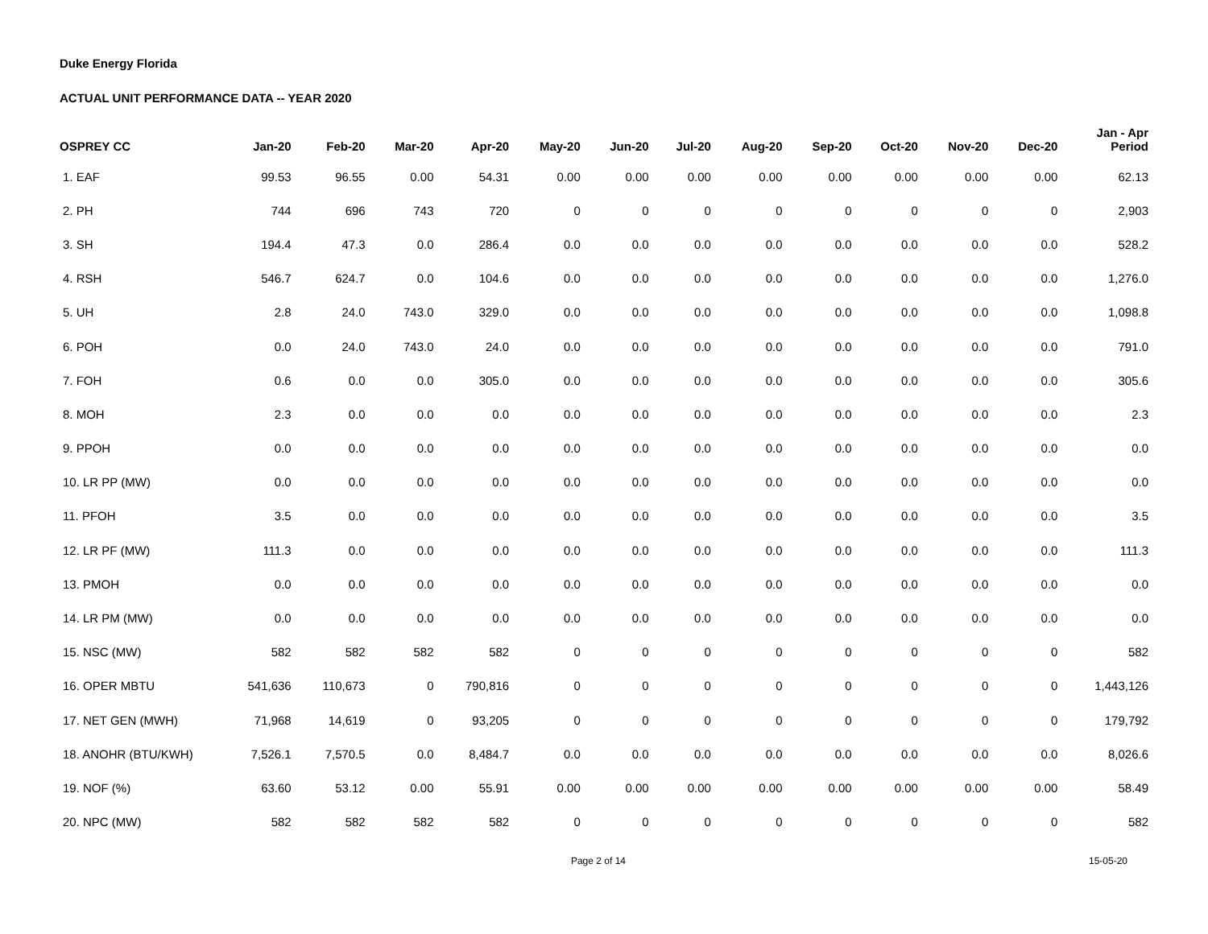Duke Energy Florida
ACTUAL UNIT PERFORMANCE DATA -- YEAR 2020
| OSPREY CC | Jan-20 | Feb-20 | Mar-20 | Apr-20 | May-20 | Jun-20 | Jul-20 | Aug-20 | Sep-20 | Oct-20 | Nov-20 | Dec-20 | Jan - Apr Period |
| --- | --- | --- | --- | --- | --- | --- | --- | --- | --- | --- | --- | --- | --- |
| 1. EAF | 99.53 | 96.55 | 0.00 | 54.31 | 0.00 | 0.00 | 0.00 | 0.00 | 0.00 | 0.00 | 0.00 | 0.00 | 62.13 |
| 2. PH | 744 | 696 | 743 | 720 | 0 | 0 | 0 | 0 | 0 | 0 | 0 | 0 | 2,903 |
| 3. SH | 194.4 | 47.3 | 0.0 | 286.4 | 0.0 | 0.0 | 0.0 | 0.0 | 0.0 | 0.0 | 0.0 | 0.0 | 528.2 |
| 4. RSH | 546.7 | 624.7 | 0.0 | 104.6 | 0.0 | 0.0 | 0.0 | 0.0 | 0.0 | 0.0 | 0.0 | 0.0 | 1,276.0 |
| 5. UH | 2.8 | 24.0 | 743.0 | 329.0 | 0.0 | 0.0 | 0.0 | 0.0 | 0.0 | 0.0 | 0.0 | 0.0 | 1,098.8 |
| 6. POH | 0.0 | 24.0 | 743.0 | 24.0 | 0.0 | 0.0 | 0.0 | 0.0 | 0.0 | 0.0 | 0.0 | 0.0 | 791.0 |
| 7. FOH | 0.6 | 0.0 | 0.0 | 305.0 | 0.0 | 0.0 | 0.0 | 0.0 | 0.0 | 0.0 | 0.0 | 0.0 | 305.6 |
| 8. MOH | 2.3 | 0.0 | 0.0 | 0.0 | 0.0 | 0.0 | 0.0 | 0.0 | 0.0 | 0.0 | 0.0 | 0.0 | 2.3 |
| 9. PPOH | 0.0 | 0.0 | 0.0 | 0.0 | 0.0 | 0.0 | 0.0 | 0.0 | 0.0 | 0.0 | 0.0 | 0.0 | 0.0 |
| 10. LR PP (MW) | 0.0 | 0.0 | 0.0 | 0.0 | 0.0 | 0.0 | 0.0 | 0.0 | 0.0 | 0.0 | 0.0 | 0.0 | 0.0 |
| 11. PFOH | 3.5 | 0.0 | 0.0 | 0.0 | 0.0 | 0.0 | 0.0 | 0.0 | 0.0 | 0.0 | 0.0 | 0.0 | 3.5 |
| 12. LR PF (MW) | 111.3 | 0.0 | 0.0 | 0.0 | 0.0 | 0.0 | 0.0 | 0.0 | 0.0 | 0.0 | 0.0 | 0.0 | 111.3 |
| 13. PMOH | 0.0 | 0.0 | 0.0 | 0.0 | 0.0 | 0.0 | 0.0 | 0.0 | 0.0 | 0.0 | 0.0 | 0.0 | 0.0 |
| 14. LR PM (MW) | 0.0 | 0.0 | 0.0 | 0.0 | 0.0 | 0.0 | 0.0 | 0.0 | 0.0 | 0.0 | 0.0 | 0.0 | 0.0 |
| 15. NSC (MW) | 582 | 582 | 582 | 582 | 0 | 0 | 0 | 0 | 0 | 0 | 0 | 0 | 582 |
| 16. OPER MBTU | 541,636 | 110,673 | 0 | 790,816 | 0 | 0 | 0 | 0 | 0 | 0 | 0 | 0 | 1,443,126 |
| 17. NET GEN (MWH) | 71,968 | 14,619 | 0 | 93,205 | 0 | 0 | 0 | 0 | 0 | 0 | 0 | 0 | 179,792 |
| 18. ANOHR (BTU/KWH) | 7,526.1 | 7,570.5 | 0.0 | 8,484.7 | 0.0 | 0.0 | 0.0 | 0.0 | 0.0 | 0.0 | 0.0 | 0.0 | 8,026.6 |
| 19. NOF (%) | 63.60 | 53.12 | 0.00 | 55.91 | 0.00 | 0.00 | 0.00 | 0.00 | 0.00 | 0.00 | 0.00 | 0.00 | 58.49 |
| 20. NPC (MW) | 582 | 582 | 582 | 582 | 0 | 0 | 0 | 0 | 0 | 0 | 0 | 0 | 582 |
Page 2 of 14 15-05-20